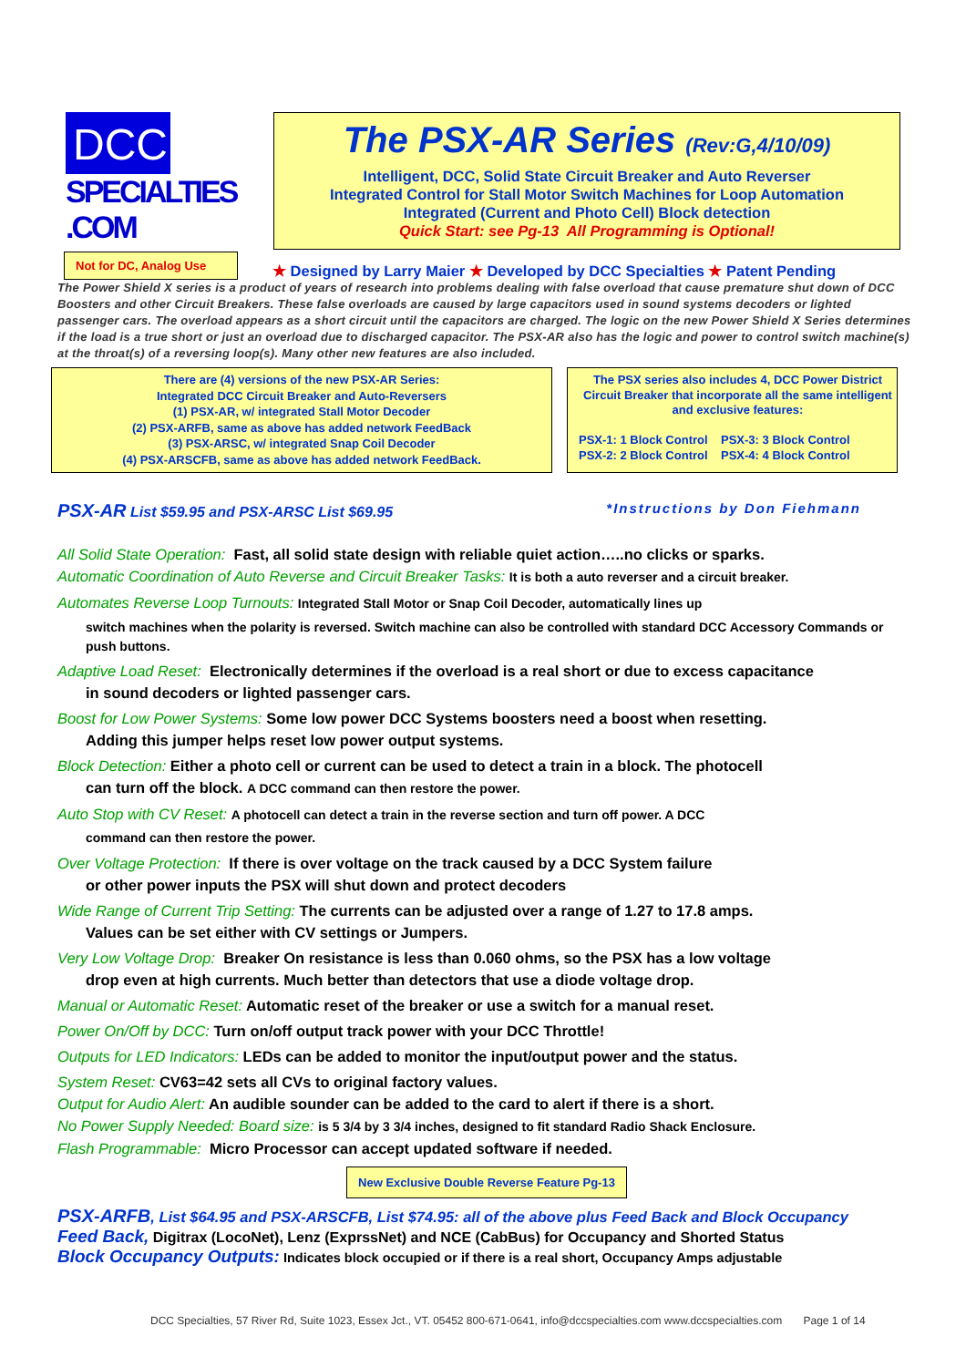DCC
SPECIALTIES .COM
The PSX-AR Series (Rev:G,4/10/09)
Intelligent, DCC, Solid State Circuit Breaker and Auto Reverser
Integrated Control for Stall Motor Switch Machines for Loop Automation
Integrated (Current and Photo Cell) Block detection
Quick Start: see Pg-13 All Programming is Optional!
Not for DC, Analog Use
★ Designed by Larry Maier ★ Developed by DCC Specialties ★ Patent Pending
The Power Shield X series is a product of years of research into problems dealing with false overload that cause premature shut down of DCC Boosters and other Circuit Breakers. These false overloads are caused by large capacitors used in sound systems decoders or lighted passenger cars. The overload appears as a short circuit until the capacitors are charged. The logic on the new Power Shield X Series determines if the load is a true short or just an overload due to discharged capacitor. The PSX-AR also has the logic and power to control switch machine(s) at the throat(s) of a reversing loop(s). Many other new features are also included.
There are (4) versions of the new PSX-AR Series:
Integrated DCC Circuit Breaker and Auto-Reversers
(1) PSX-AR, w/ integrated Stall Motor Decoder
(2) PSX-ARFB, same as above has added network FeedBack
(3) PSX-ARSC, w/ integrated Snap Coil Decoder
(4) PSX-ARSCFB, same as above has added network FeedBack.
The PSX series also includes 4, DCC Power District Circuit Breaker that incorporate all the same intelligent and exclusive features:
PSX-1: 1 Block Control PSX-3: 3 Block Control
PSX-2: 2 Block Control PSX-4: 4 Block Control
PSX-AR List $59.95 and PSX-ARSC List $69.95 *Instructions by Don Fiehmann
All Solid State Operation: Fast, all solid state design with reliable quiet action…..no clicks or sparks.
Automatic Coordination of Auto Reverse and Circuit Breaker Tasks: It is both a auto reverser and a circuit breaker.
Automates Reverse Loop Turnouts: Integrated Stall Motor or Snap Coil Decoder, automatically lines up
switch machines when the polarity is reversed. Switch machine can also be controlled with standard DCC Accessory Commands or push buttons.
Adaptive Load Reset: Electronically determines if the overload is a real short or due to excess capacitance
in sound decoders or lighted passenger cars.
Boost for Low Power Systems: Some low power DCC Systems boosters need a boost when resetting.
Adding this jumper helps reset low power output systems.
Block Detection: Either a photo cell or current can be used to detect a train in a block. The photocell
can turn off the block. A DCC command can then restore the power.
Auto Stop with CV Reset: A photocell can detect a train in the reverse section and turn off power. A DCC
command can then restore the power.
Over Voltage Protection: If there is over voltage on the track caused by a DCC System failure
or other power inputs the PSX will shut down and protect decoders
Wide Range of Current Trip Setting: The currents can be adjusted over a range of 1.27 to 17.8 amps.
Values can be set either with CV settings or Jumpers.
Very Low Voltage Drop: Breaker On resistance is less than 0.060 ohms, so the PSX has a low voltage
drop even at high currents. Much better than detectors that use a diode voltage drop.
Manual or Automatic Reset: Automatic reset of the breaker or use a switch for a manual reset.
Power On/Off by DCC: Turn on/off output track power with your DCC Throttle!
Outputs for LED Indicators: LEDs can be added to monitor the input/output power and the status.
System Reset: CV63=42 sets all CVs to original factory values.
Output for Audio Alert: An audible sounder can be added to the card to alert if there is a short.
No Power Supply Needed: Board size: is 5 3/4 by 3 3/4 inches, designed to fit standard Radio Shack Enclosure.
Flash Programmable: Micro Processor can accept updated software if needed.
New Exclusive Double Reverse Feature Pg-13
PSX-ARFB, List $64.95 and PSX-ARSCFB, List $74.95: all of the above plus Feed Back and Block Occupancy
Feed Back, Digitrax (LocoNet), Lenz (ExprssNet) and NCE (CabBus) for Occupancy and Shorted Status
Block Occupancy Outputs: Indicates block occupied or if there is a real short, Occupancy Amps adjustable
DCC Specialties, 57 River Rd, Suite 1023, Essex Jct., VT. 05452 800-671-0641, info@dccspecialties.com www.dccspecialties.com Page 1 of 14